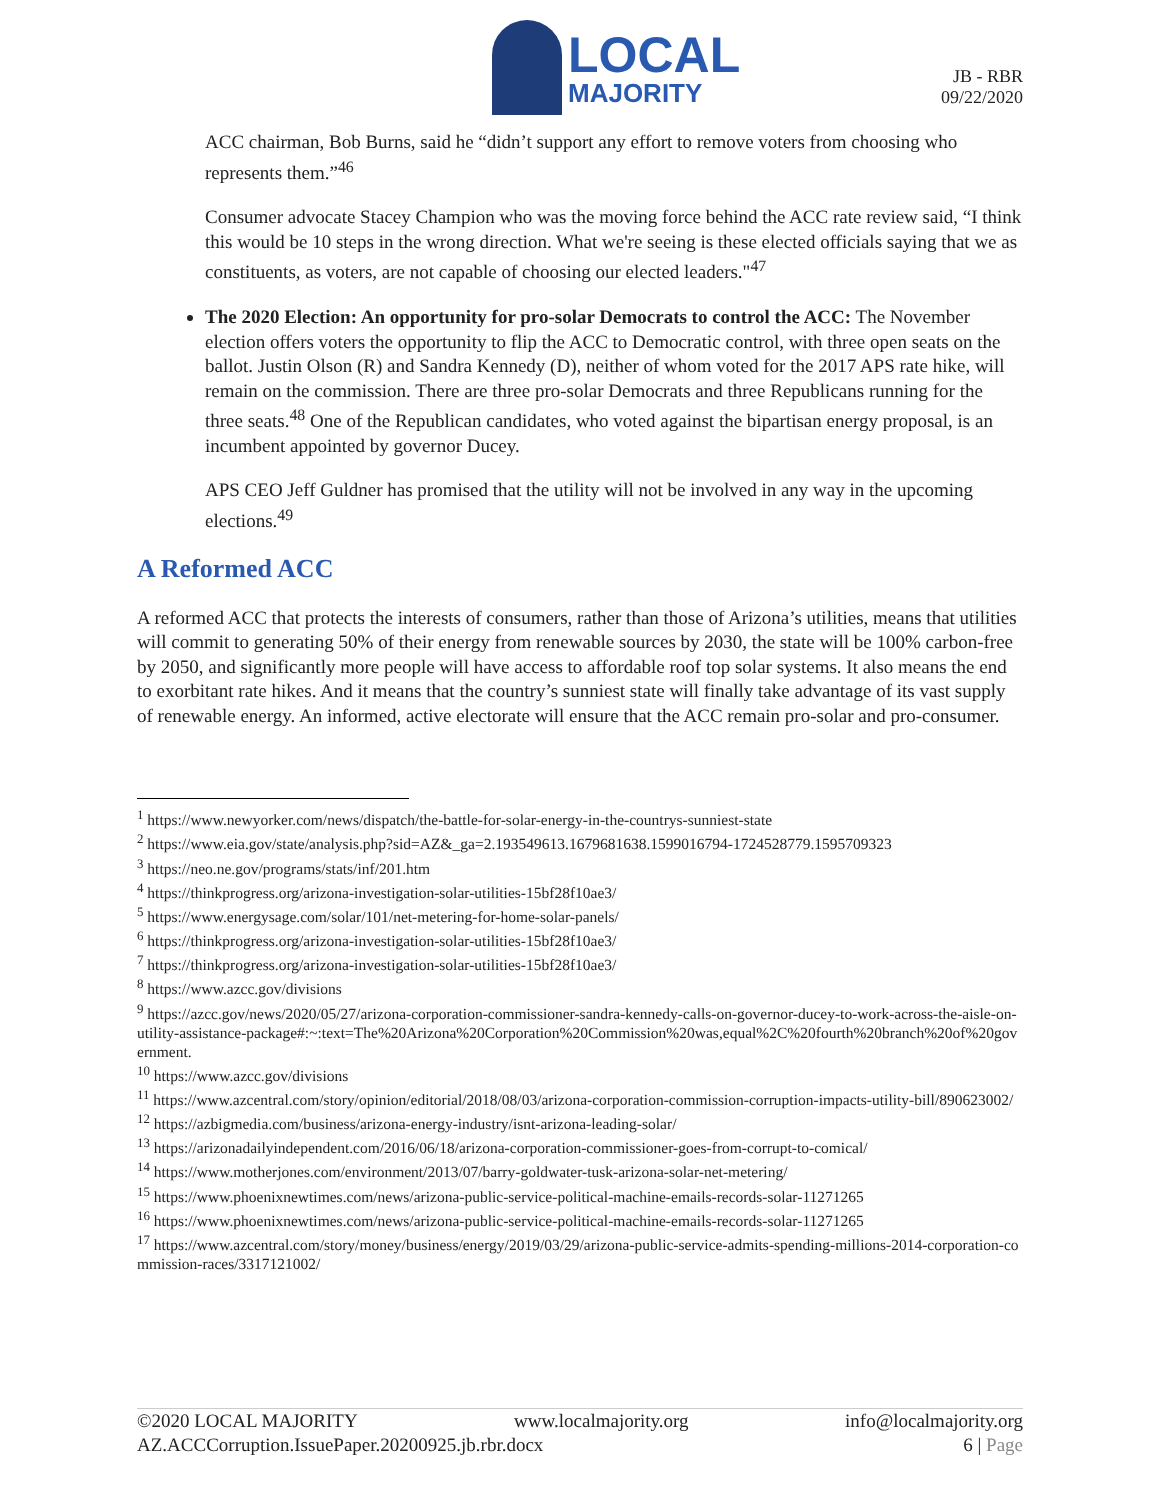LOCAL
MAJORITY
JB - RBR
09/22/2020
ACC chairman, Bob Burns, said he “didn’t support any effort to remove voters from choosing who represents them.”<sup>46</sup>
Consumer advocate Stacey Champion who was the moving force behind the ACC rate review said, “I think this would be 10 steps in the wrong direction. What we're seeing is these elected officials saying that we as constituents, as voters, are not capable of choosing our elected leaders."<sup>47</sup>
The 2020 Election: An opportunity for pro-solar Democrats to control the ACC: The November election offers voters the opportunity to flip the ACC to Democratic control, with three open seats on the ballot. Justin Olson (R) and Sandra Kennedy (D), neither of whom voted for the 2017 APS rate hike, will remain on the commission. There are three pro-solar Democrats and three Republicans running for the three seats.<sup>48</sup> One of the Republican candidates, who voted against the bipartisan energy proposal, is an incumbent appointed by governor Ducey.
APS CEO Jeff Guldner has promised that the utility will not be involved in any way in the upcoming elections.<sup>49</sup>
A Reformed ACC
A reformed ACC that protects the interests of consumers, rather than those of Arizona’s utilities, means that utilities will commit to generating 50% of their energy from renewable sources by 2030, the state will be 100% carbon-free by 2050, and significantly more people will have access to affordable roof top solar systems. It also means the end to exorbitant rate hikes. And it means that the country’s sunniest state will finally take advantage of its vast supply of renewable energy. An informed, active electorate will ensure that the ACC remain pro-solar and pro-consumer.
<sup>1</sup> https://www.newyorker.com/news/dispatch/the-battle-for-solar-energy-in-the-countrys-sunniest-state
<sup>2</sup> https://www.eia.gov/state/analysis.php?sid=AZ&_ga=2.193549613.1679681638.1599016794-1724528779.1595709323
<sup>3</sup> https://neo.ne.gov/programs/stats/inf/201.htm
<sup>4</sup> https://thinkprogress.org/arizona-investigation-solar-utilities-15bf28f10ae3/
<sup>5</sup> https://www.energysage.com/solar/101/net-metering-for-home-solar-panels/
<sup>6</sup> https://thinkprogress.org/arizona-investigation-solar-utilities-15bf28f10ae3/
<sup>7</sup> https://thinkprogress.org/arizona-investigation-solar-utilities-15bf28f10ae3/
<sup>8</sup> https://www.azcc.gov/divisions
<sup>9</sup> https://azcc.gov/news/2020/05/27/arizona-corporation-commissioner-sandra-kennedy-calls-on-governor-ducey-to-work-across-the-aisle-on-utility-assistance-package#:~:text=The%20Arizona%20Corporation%20Commission%20was,equal%2C%20fourth%20branch%20of%20government.
<sup>10</sup> https://www.azcc.gov/divisions
<sup>11</sup> https://www.azcentral.com/story/opinion/editorial/2018/08/03/arizona-corporation-commission-corruption-impacts-utility-bill/890623002/
<sup>12</sup> https://azbigmedia.com/business/arizona-energy-industry/isnt-arizona-leading-solar/
<sup>13</sup> https://arizonadailyindependent.com/2016/06/18/arizona-corporation-commissioner-goes-from-corrupt-to-comical/
<sup>14</sup> https://www.motherjones.com/environment/2013/07/barry-goldwater-tusk-arizona-solar-net-metering/
<sup>15</sup> https://www.phoenixnewtimes.com/news/arizona-public-service-political-machine-emails-records-solar-11271265
<sup>16</sup> https://www.phoenixnewtimes.com/news/arizona-public-service-political-machine-emails-records-solar-11271265
<sup>17</sup> https://www.azcentral.com/story/money/business/energy/2019/03/29/arizona-public-service-admits-spending-millions-2014-corporation-commission-races/3317121002/
©2020 LOCAL MAJORITY www.localmajority.org info@localmajority.org
AZ.ACCCorruption.IssuePaper.20200925.jb.rbr.docx 6 | Page